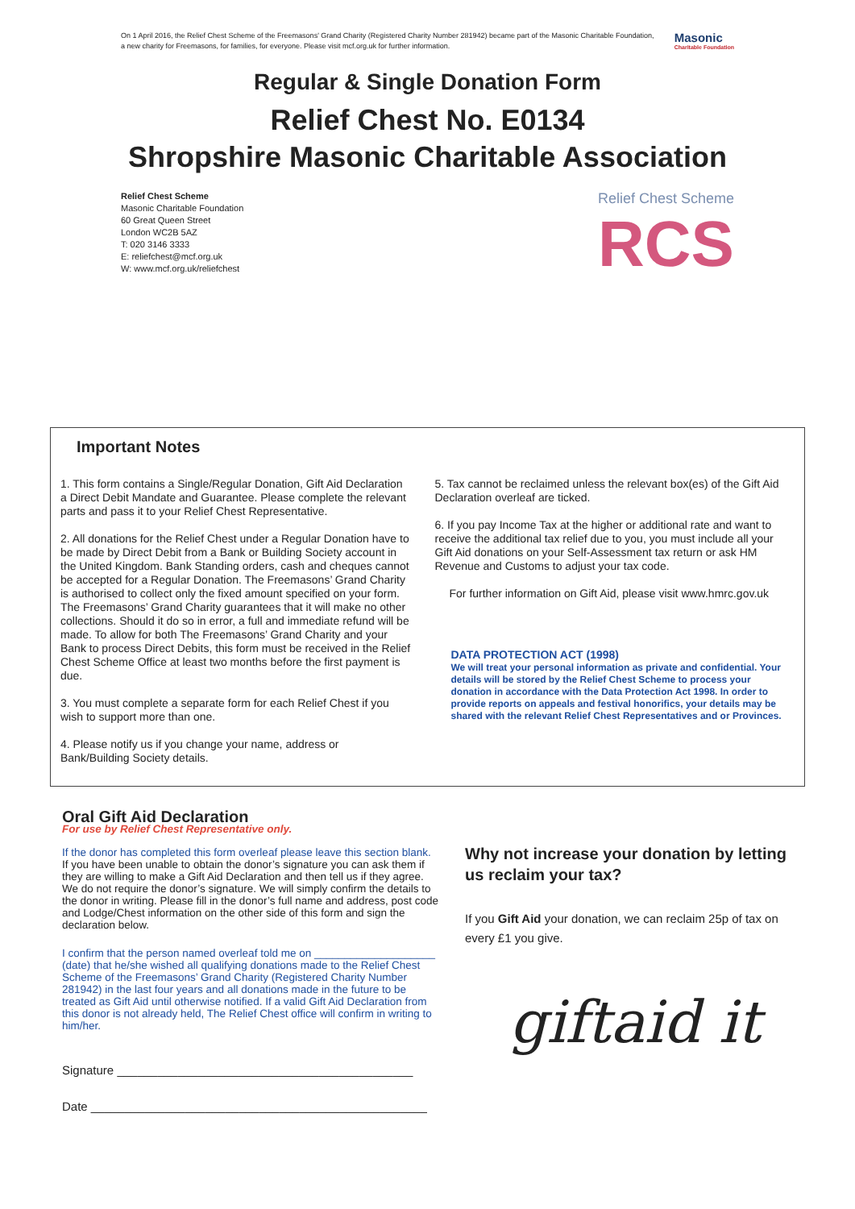Masonic
Charitable Foundation
On 1 April 2016, the Relief Chest Scheme of the Freemasons' Grand Charity (Registered Charity Number 281942) became part of the Masonic Charitable Foundation, a new charity for Freemasons, for families, for everyone. Please visit mcf.org.uk for further information.
Regular & Single Donation Form
Relief Chest No. E0134
Shropshire Masonic Charitable Association
Relief Chest Scheme
Masonic Charitable Foundation
60 Great Queen Street
London WC2B 5AZ
T: 020 3146 3333
E: reliefchest@mcf.org.uk
W: www.mcf.org.uk/reliefchest
Relief Chest Scheme
RCS
Important Notes
1. This form contains a Single/Regular Donation, Gift Aid Declaration a Direct Debit Mandate and Guarantee. Please complete the relevant parts and pass it to your Relief Chest Representative.
2. All donations for the Relief Chest under a Regular Donation have to be made by Direct Debit from a Bank or Building Society account in the United Kingdom. Bank Standing orders, cash and cheques cannot be accepted for a Regular Donation. The Freemasons’ Grand Charity is authorised to collect only the fixed amount specified on your form. The Freemasons’ Grand Charity guarantees that it will make no other collections. Should it do so in error, a full and immediate refund will be made. To allow for both The Freemasons’ Grand Charity and your Bank to process Direct Debits, this form must be received in the Relief Chest Scheme Office at least two months before the first payment is due.
3. You must complete a separate form for each Relief Chest if you wish to support more than one.
4. Please notify us if you change your name, address or Bank/Building Society details.
5. Tax cannot be reclaimed unless the relevant box(es) of the Gift Aid Declaration overleaf are ticked.
6. If you pay Income Tax at the higher or additional rate and want to receive the additional tax relief due to you, you must include all your Gift Aid donations on your Self-Assessment tax return or ask HM Revenue and Customs to adjust your tax code.
For further information on Gift Aid, please visit www.hmrc.gov.uk
DATA PROTECTION ACT (1998)
We will treat your personal information as private and confidential. Your details will be stored by the Relief Chest Scheme to process your donation in accordance with the Data Protection Act 1998. In order to provide reports on appeals and festival honorifics, your details may be shared with the relevant Relief Chest Representatives and or Provinces.
Oral Gift Aid Declaration
For use by Relief Chest Representative only.
If the donor has completed this form overleaf please leave this section blank.
If you have been unable to obtain the donor’s signature you can ask them if they are willing to make a Gift Aid Declaration and then tell us if they agree. We do not require the donor’s signature. We will simply confirm the details to the donor in writing. Please fill in the donor’s full name and address, post code and Lodge/Chest information on the other side of this form and sign the declaration below.
I confirm that the person named overleaf told me on ____________________ (date) that he/she wished all qualifying donations made to the Relief Chest Scheme of the Freemasons’ Grand Charity (Registered Charity Number 281942) in the last four years and all donations made in the future to be treated as Gift Aid until otherwise notified. If a valid Gift Aid Declaration from this donor is not already held, The Relief Chest office will confirm in writing to him/her.
Signature ____________________________________________
Date __________________________________________________
Why not increase your donation by letting us reclaim your tax?
If you Gift Aid your donation, we can reclaim 25p of tax on every £1 you give.
giftaid it